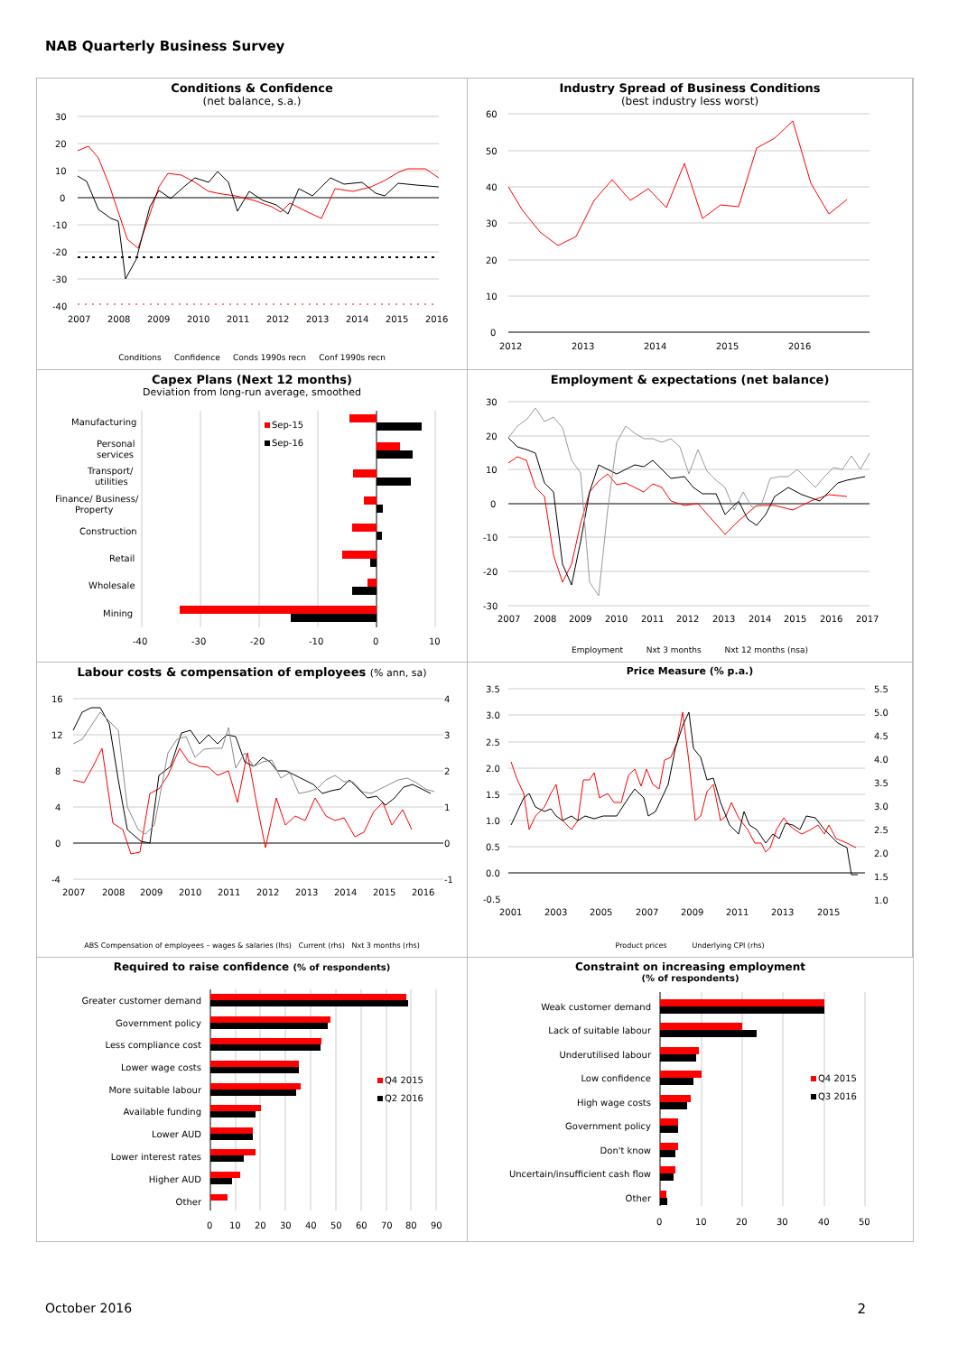NAB Quarterly Business Survey
Conditions & Confidence
(net balance, s.a.)
30
20
10
0
-10
-20
-30
-40
2007
2008
2009
2010
2011
2012
2013
2014
2015
2016
Conditions Confidence Conds 1990s recn Conf 1990s recn
Industry Spread of Business Conditions
(best industry less worst)
60
50
40
30
20
10
0
2012
2013
2014
2015
2016
Capex Plans (Next 12 months)
Deviation from long-run average, smoothed
Sep-15
Sep-16
Manufacturing
Personal
services
Transport/
utilities
Finance/ Business/
Property
Construction
Retail
Wholesale
Mining
-40
-30
-20
-10
0
10
Employment & expectations (net balance)
30
20
10
0
-10
-20
-30
2007
2008
2009
2010
2011
2012
2013
2014
2015
2016
2017
Employment Nxt 3 months Nxt 12 months (nsa)
Labour costs & compensation of employees (% ann, sa)
16
12
8
4
0
-4
4
3
2
1
0
-1
2007
2008
2009
2010
2011
2012
2013
2014
2015
2016
ABS Compensation of employees – wages & salaries (lhs) Current (rhs) Nxt 3 months (rhs)
Price Measure (% p.a.)
3.5
3.0
2.5
2.0
1.5
1.0
0.5
0.0
-0.5
5.5
5.0
4.5
4.0
3.5
3.0
2.5
2.0
1.5
1.0
2001
2003
2005
2007
2009
2011
2013
2015
Product prices Underlying CPI (rhs)
Required to raise confidence (% of respondents)
Q4 2015
Q2 2016
Greater customer demand
Government policy
Less compliance cost
Lower wage costs
More suitable labour
Available funding
Lower AUD
Lower interest rates
Higher AUD
Other
0
10
20
30
40
50
60
70
80
90
Constraint on increasing employment
(% of respondents)
Q4 2015
Q3 2016
Weak customer demand
Lack of suitable labour
Underutilised labour
Low confidence
High wage costs
Government policy
Don't know
Uncertain/insufficient cash flow
Other
0
10
20
30
40
50
October 2016 2